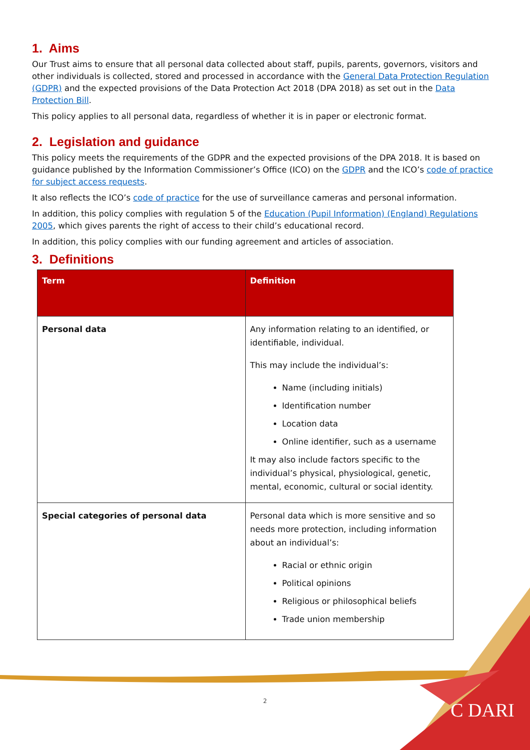1. Aims
Our Trust aims to ensure that all personal data collected about staff, pupils, parents, governors, visitors and other individuals is collected, stored and processed in accordance with the General Data Protection Regulation (GDPR) and the expected provisions of the Data Protection Act 2018 (DPA 2018) as set out in the Data Protection Bill.
This policy applies to all personal data, regardless of whether it is in paper or electronic format.
2. Legislation and guidance
This policy meets the requirements of the GDPR and the expected provisions of the DPA 2018. It is based on guidance published by the Information Commissioner’s Office (ICO) on the GDPR and the ICO’s code of practice for subject access requests.
It also reflects the ICO’s code of practice for the use of surveillance cameras and personal information.
In addition, this policy complies with regulation 5 of the Education (Pupil Information) (England) Regulations 2005, which gives parents the right of access to their child’s educational record.
In addition, this policy complies with our funding agreement and articles of association.
3. Definitions
| Term | Definition |
| --- | --- |
| Personal data | Any information relating to an identified, or identifiable, individual. This may include the individual’s: Name (including initials) Identification number Location data Online identifier, such as a username It may also include factors specific to the individual’s physical, physiological, genetic, mental, economic, cultural or social identity. |
| Special categories of personal data | Personal data which is more sensitive and so needs more protection, including information about an individual’s: Racial or ethnic origin Political opinions Religious or philosophical beliefs Trade union membership |
2 C DARI